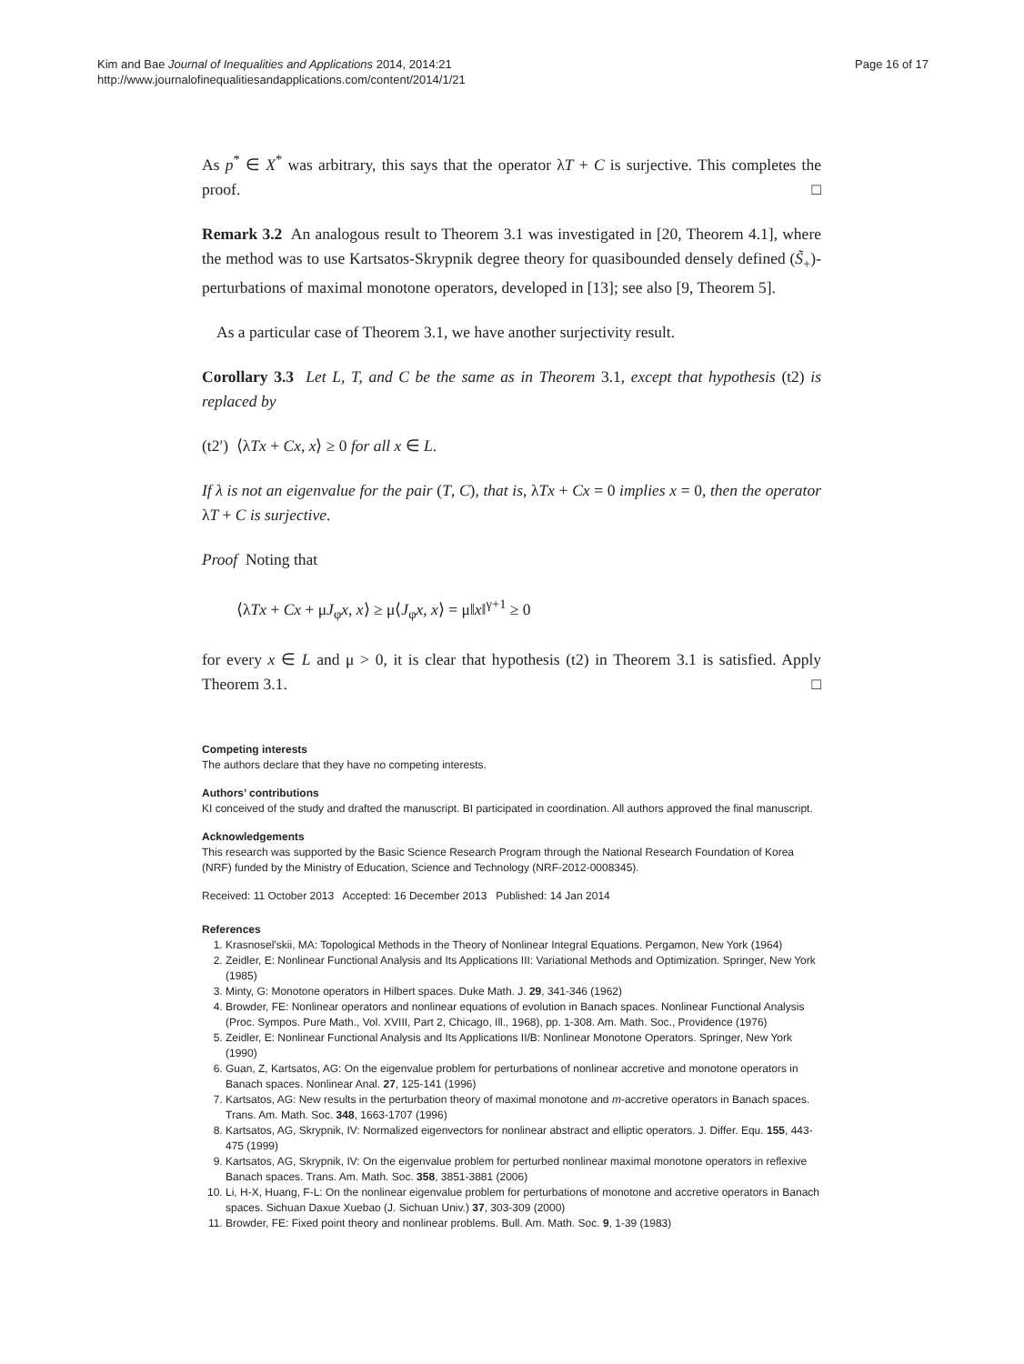Kim and Bae Journal of Inequalities and Applications 2014, 2014:21
http://www.journalofinequalitiesandapplications.com/content/2014/1/21
Page 16 of 17
As p<sup>*</sup> ∈ X<sup>*</sup> was arbitrary, this says that the operator λT + C is surjective. This completes the proof. □
Remark 3.2 An analogous result to Theorem 3.1 was investigated in [20, Theorem 4.1], where the method was to use Kartsatos-Skrypnik degree theory for quasibounded densely defined (S̃<sub>+</sub>)-perturbations of maximal monotone operators, developed in [13]; see also [9, Theorem 5].
As a particular case of Theorem 3.1, we have another surjectivity result.
Corollary 3.3 Let L, T, and C be the same as in Theorem 3.1, except that hypothesis (t2) is replaced by
(t2′) ⟨λTx + Cx, x⟩ ≥ 0 for all x ∈ L.
If λ is not an eigenvalue for the pair (T, C), that is, λTx + Cx = 0 implies x = 0, then the operator λT + C is surjective.
Proof Noting that
⟨λTx + Cx + μJ<sub>φ</sub>x, x⟩ ≥ μ⟨J<sub>φ</sub>x, x⟩ = μ‖x‖<sup>γ+1</sup> ≥ 0
for every x ∈ L and μ > 0, it is clear that hypothesis (t2) in Theorem 3.1 is satisfied. Apply Theorem 3.1. □
Competing interests
The authors declare that they have no competing interests.
Authors’ contributions
KI conceived of the study and drafted the manuscript. BI participated in coordination. All authors approved the final manuscript.
Acknowledgements
This research was supported by the Basic Science Research Program through the National Research Foundation of Korea (NRF) funded by the Ministry of Education, Science and Technology (NRF-2012-0008345).
Received: 11 October 2013 Accepted: 16 December 2013 Published: 14 Jan 2014
References
1. Krasnosel’skii, MA: Topological Methods in the Theory of Nonlinear Integral Equations. Pergamon, New York (1964)
2. Zeidler, E: Nonlinear Functional Analysis and Its Applications III: Variational Methods and Optimization. Springer, New York (1985)
3. Minty, G: Monotone operators in Hilbert spaces. Duke Math. J. 29, 341-346 (1962)
4. Browder, FE: Nonlinear operators and nonlinear equations of evolution in Banach spaces. Nonlinear Functional Analysis (Proc. Sympos. Pure Math., Vol. XVIII, Part 2, Chicago, Ill., 1968), pp. 1-308. Am. Math. Soc., Providence (1976)
5. Zeidler, E: Nonlinear Functional Analysis and Its Applications II/B: Nonlinear Monotone Operators. Springer, New York (1990)
6. Guan, Z, Kartsatos, AG: On the eigenvalue problem for perturbations of nonlinear accretive and monotone operators in Banach spaces. Nonlinear Anal. 27, 125-141 (1996)
7. Kartsatos, AG: New results in the perturbation theory of maximal monotone and m-accretive operators in Banach spaces. Trans. Am. Math. Soc. 348, 1663-1707 (1996)
8. Kartsatos, AG, Skrypnik, IV: Normalized eigenvectors for nonlinear abstract and elliptic operators. J. Differ. Equ. 155, 443-475 (1999)
9. Kartsatos, AG, Skrypnik, IV: On the eigenvalue problem for perturbed nonlinear maximal monotone operators in reflexive Banach spaces. Trans. Am. Math. Soc. 358, 3851-3881 (2006)
10. Li, H-X, Huang, F-L: On the nonlinear eigenvalue problem for perturbations of monotone and accretive operators in Banach spaces. Sichuan Daxue Xuebao (J. Sichuan Univ.) 37, 303-309 (2000)
11. Browder, FE: Fixed point theory and nonlinear problems. Bull. Am. Math. Soc. 9, 1-39 (1983)